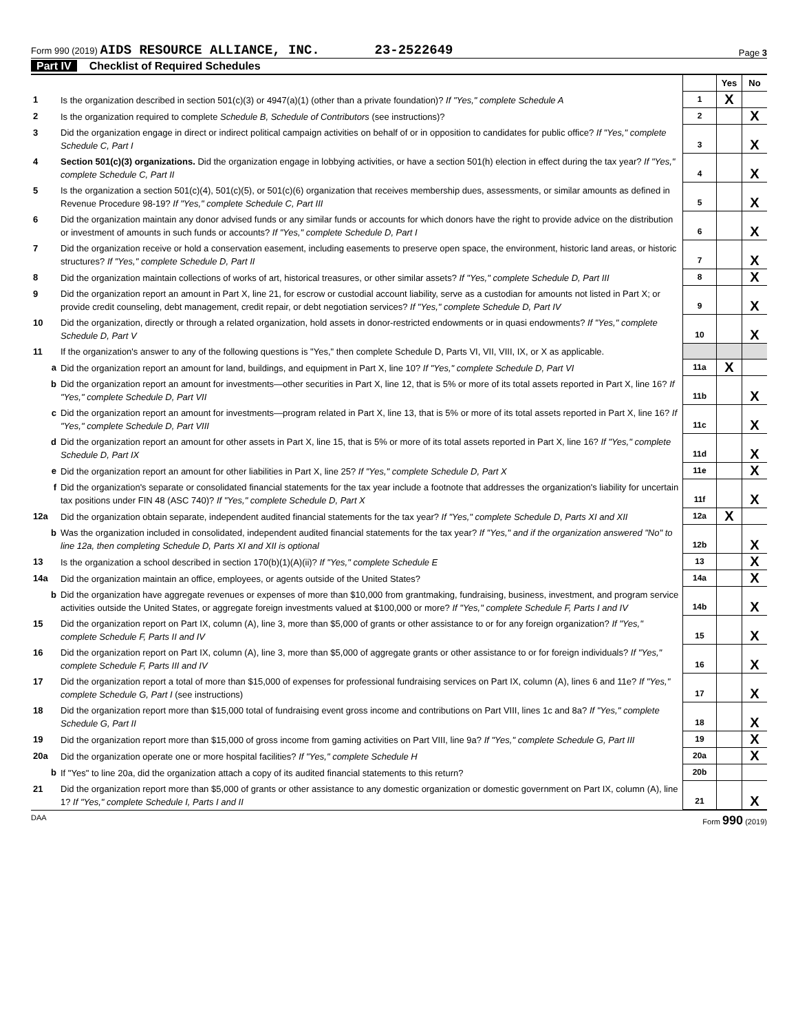Form 990 (2019) AIDS RESOURCE ALLIANCE, INC. 23-2522649
Page 3
Part IV Checklist of Required Schedules
| | | | Yes | No |
| 1 | Is the organization described in section 501(c)(3) or 4947(a)(1) (other than a private foundation)? If "Yes," complete Schedule A | 1 | X | |
| 2 | Is the organization required to complete Schedule B, Schedule of Contributors (see instructions)? | 2 | | X |
| 3 | Did the organization engage in direct or indirect political campaign activities on behalf of or in opposition to candidates for public office? If "Yes," complete Schedule C, Part I | 3 | | X |
| 4 | Section 501(c)(3) organizations. Did the organization engage in lobbying activities, or have a section 501(h) election in effect during the tax year? If "Yes," complete Schedule C, Part II | 4 | | X |
| 5 | Is the organization a section 501(c)(4), 501(c)(5), or 501(c)(6) organization that receives membership dues, assessments, or similar amounts as defined in Revenue Procedure 98-19? If "Yes," complete Schedule C, Part III | 5 | | X |
| 6 | Did the organization maintain any donor advised funds or any similar funds or accounts for which donors have the right to provide advice on the distribution or investment of amounts in such funds or accounts? If "Yes," complete Schedule D, Part I | 6 | | X |
| 7 | Did the organization receive or hold a conservation easement, including easements to preserve open space, the environment, historic land areas, or historic structures? If "Yes," complete Schedule D, Part II | 7 | | X |
| 8 | Did the organization maintain collections of works of art, historical treasures, or other similar assets? If "Yes," complete Schedule D, Part III | 8 | | X |
| 9 | Did the organization report an amount in Part X, line 21, for escrow or custodial account liability, serve as a custodian for amounts not listed in Part X; or provide credit counseling, debt management, credit repair, or debt negotiation services? If "Yes," complete Schedule D, Part IV | 9 | | X |
| 10 | Did the organization, directly or through a related organization, hold assets in donor-restricted endowments or in quasi endowments? If "Yes," complete Schedule D, Part V | 10 | | X |
| 11 | If the organization's answer to any of the following questions is "Yes," then complete Schedule D, Parts VI, VII, VIII, IX, or X as applicable. | | | |
| a | Did the organization report an amount for land, buildings, and equipment in Part X, line 10? If "Yes," complete Schedule D, Part VI | 11a | X | |
| b | Did the organization report an amount for investments—other securities in Part X, line 12, that is 5% or more of its total assets reported in Part X, line 16? If "Yes," complete Schedule D, Part VII | 11b | | X |
| c | Did the organization report an amount for investments—program related in Part X, line 13, that is 5% or more of its total assets reported in Part X, line 16? If "Yes," complete Schedule D, Part VIII | 11c | | X |
| d | Did the organization report an amount for other assets in Part X, line 15, that is 5% or more of its total assets reported in Part X, line 16? If "Yes," complete Schedule D, Part IX | 11d | | X |
| e | Did the organization report an amount for other liabilities in Part X, line 25? If "Yes," complete Schedule D, Part X | 11e | | X |
| f | Did the organization's separate or consolidated financial statements for the tax year include a footnote that addresses the organization's liability for uncertain tax positions under FIN 48 (ASC 740)? If "Yes," complete Schedule D, Part X | 11f | | X |
| 12a | Did the organization obtain separate, independent audited financial statements for the tax year? If "Yes," complete Schedule D, Parts XI and XII | 12a | X | |
| b | Was the organization included in consolidated, independent audited financial statements for the tax year? If "Yes," and if the organization answered "No" to line 12a, then completing Schedule D, Parts XI and XII is optional | 12b | | X |
| 13 | Is the organization a school described in section 170(b)(1)(A)(ii)? If "Yes," complete Schedule E | 13 | | X |
| 14a | Did the organization maintain an office, employees, or agents outside of the United States? | 14a | | X |
| b | Did the organization have aggregate revenues or expenses of more than $10,000 from grantmaking, fundraising, business, investment, and program service activities outside the United States, or aggregate foreign investments valued at $100,000 or more? If "Yes," complete Schedule F, Parts I and IV | 14b | | X |
| 15 | Did the organization report on Part IX, column (A), line 3, more than $5,000 of grants or other assistance to or for any foreign organization? If "Yes," complete Schedule F, Parts II and IV | 15 | | X |
| 16 | Did the organization report on Part IX, column (A), line 3, more than $5,000 of aggregate grants or other assistance to or for foreign individuals? If "Yes," complete Schedule F, Parts III and IV | 16 | | X |
| 17 | Did the organization report a total of more than $15,000 of expenses for professional fundraising services on Part IX, column (A), lines 6 and 11e? If "Yes," complete Schedule G, Part I (see instructions) | 17 | | X |
| 18 | Did the organization report more than $15,000 total of fundraising event gross income and contributions on Part VIII, lines 1c and 8a? If "Yes," complete Schedule G, Part II | 18 | | X |
| 19 | Did the organization report more than $15,000 of gross income from gaming activities on Part VIII, line 9a? If "Yes," complete Schedule G, Part III | 19 | | X |
| 20a | Did the organization operate one or more hospital facilities? If "Yes," complete Schedule H | 20a | | X |
| b | If "Yes" to line 20a, did the organization attach a copy of its audited financial statements to this return? | 20b | | |
| 21 | Did the organization report more than $5,000 of grants or other assistance to any domestic organization or domestic government on Part IX, column (A), line 1? If "Yes," complete Schedule I, Parts I and II | 21 | | X |
DAA Form 990 (2019)